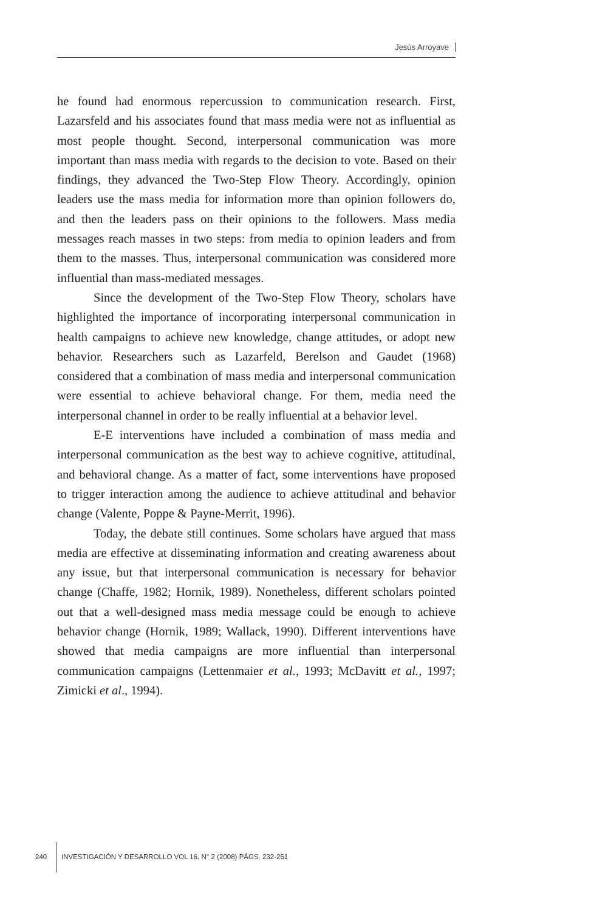Jesús Arroyave
he found had enormous repercussion to communication research. First, Lazarsfeld and his associates found that mass media were not as influential as most people thought. Second, interpersonal communication was more important than mass media with regards to the decision to vote. Based on their findings, they advanced the Two-Step Flow Theory. Accordingly, opinion leaders use the mass media for information more than opinion followers do, and then the leaders pass on their opinions to the followers. Mass media messages reach masses in two steps: from media to opinion leaders and from them to the masses. Thus, interpersonal communication was considered more influential than mass-mediated messages.
Since the development of the Two-Step Flow Theory, scholars have highlighted the importance of incorporating interpersonal communication in health campaigns to achieve new knowledge, change attitudes, or adopt new behavior. Researchers such as Lazarfeld, Berelson and Gaudet (1968) considered that a combination of mass media and interpersonal communication were essential to achieve behavioral change. For them, media need the interpersonal channel in order to be really influential at a behavior level.
E-E interventions have included a combination of mass media and interpersonal communication as the best way to achieve cognitive, attitudinal, and behavioral change. As a matter of fact, some interventions have proposed to trigger interaction among the audience to achieve attitudinal and behavior change (Valente, Poppe & Payne-Merrit, 1996).
Today, the debate still continues. Some scholars have argued that mass media are effective at disseminating information and creating awareness about any issue, but that interpersonal communication is necessary for behavior change (Chaffe, 1982; Hornik, 1989). Nonetheless, different scholars pointed out that a well-designed mass media message could be enough to achieve behavior change (Hornik, 1989; Wallack, 1990). Different interventions have showed that media campaigns are more influential than interpersonal communication campaigns (Lettenmaier et al., 1993; McDavitt et al., 1997; Zimicki et al., 1994).
240 INVESTIGACIÓN Y DESARROLLO VOL 16, N° 2 (2008) PÁGS. 232-261